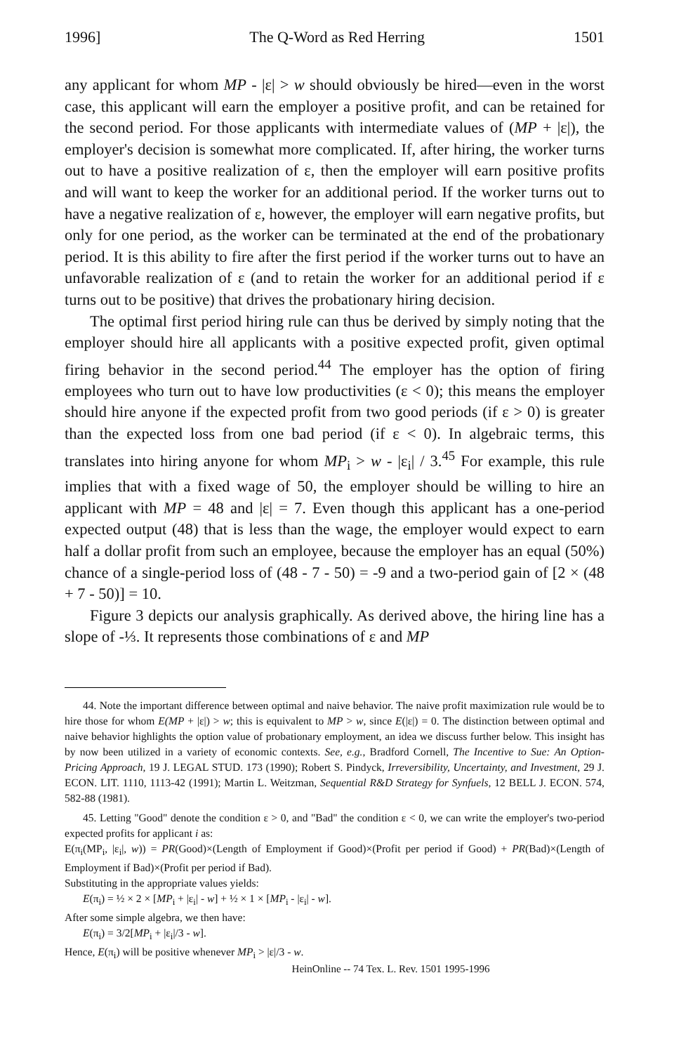1996] The Q-Word as Red Herring 1501
any applicant for whom MP - |ε| > w should obviously be hired—even in the worst case, this applicant will earn the employer a positive profit, and can be retained for the second period. For those applicants with intermediate values of (MP + |ε|), the employer's decision is somewhat more complicated. If, after hiring, the worker turns out to have a positive realization of ε, then the employer will earn positive profits and will want to keep the worker for an additional period. If the worker turns out to have a negative realization of ε, however, the employer will earn negative profits, but only for one period, as the worker can be terminated at the end of the probationary period. It is this ability to fire after the first period if the worker turns out to have an unfavorable realization of ε (and to retain the worker for an additional period if ε turns out to be positive) that drives the probationary hiring decision.
The optimal first period hiring rule can thus be derived by simply noting that the employer should hire all applicants with a positive expected profit, given optimal firing behavior in the second period.<sup>44</sup> The employer has the option of firing employees who turn out to have low productivities (ε < 0); this means the employer should hire anyone if the expected profit from two good periods (if ε > 0) is greater than the expected loss from one bad period (if ε < 0). In algebraic terms, this translates into hiring anyone for whom MP<sub>i</sub> > w - |ε<sub>i</sub>| / 3.<sup>45</sup> For example, this rule implies that with a fixed wage of 50, the employer should be willing to hire an applicant with MP = 48 and |ε| = 7. Even though this applicant has a one-period expected output (48) that is less than the wage, the employer would expect to earn half a dollar profit from such an employee, because the employer has an equal (50%) chance of a single-period loss of (48 - 7 - 50) = -9 and a two-period gain of [2 × (48 + 7 - 50)] = 10.
Figure 3 depicts our analysis graphically. As derived above, the hiring line has a slope of -⅓. It represents those combinations of ε and MP
44. Note the important difference between optimal and naive behavior. The naive profit maximization rule would be to hire those for whom E(MP + |ε|) > w; this is equivalent to MP > w, since E(|ε|) = 0. The distinction between optimal and naive behavior highlights the option value of probationary employment, an idea we discuss further below. This insight has by now been utilized in a variety of economic contexts. See, e.g., Bradford Cornell, The Incentive to Sue: An Option-Pricing Approach, 19 J. LEGAL STUD. 173 (1990); Robert S. Pindyck, Irreversibility, Uncertainty, and Investment, 29 J. ECON. LIT. 1110, 1113-42 (1991); Martin L. Weitzman, Sequential R&D Strategy for Synfuels, 12 BELL J. ECON. 574, 582-88 (1981).
45. Letting "Good" denote the condition ε > 0, and "Bad" the condition ε < 0, we can write the employer's two-period expected profits for applicant i as:
E(π<sub>i</sub>(MP<sub>i</sub>, |ε<sub>i</sub>|, w)) = PR(Good)×(Length of Employment if Good)×(Profit per period if Good) + PR(Bad)×(Length of Employment if Bad)×(Profit per period if Bad).
Substituting in the appropriate values yields:
E(π<sub>i</sub>) = ½ × 2 × [MP<sub>i</sub> + |ε<sub>i</sub>| - w] + ½ × 1 × [MP<sub>i</sub> - |ε<sub>i</sub>| - w].
After some simple algebra, we then have:
E(π<sub>i</sub>) = 3/2[MP<sub>i</sub> + |ε<sub>i</sub>|/3 - w].
Hence, E(π<sub>i</sub>) will be positive whenever MP<sub>i</sub> > |ε|/3 - w.
HeinOnline -- 74 Tex. L. Rev. 1501 1995-1996